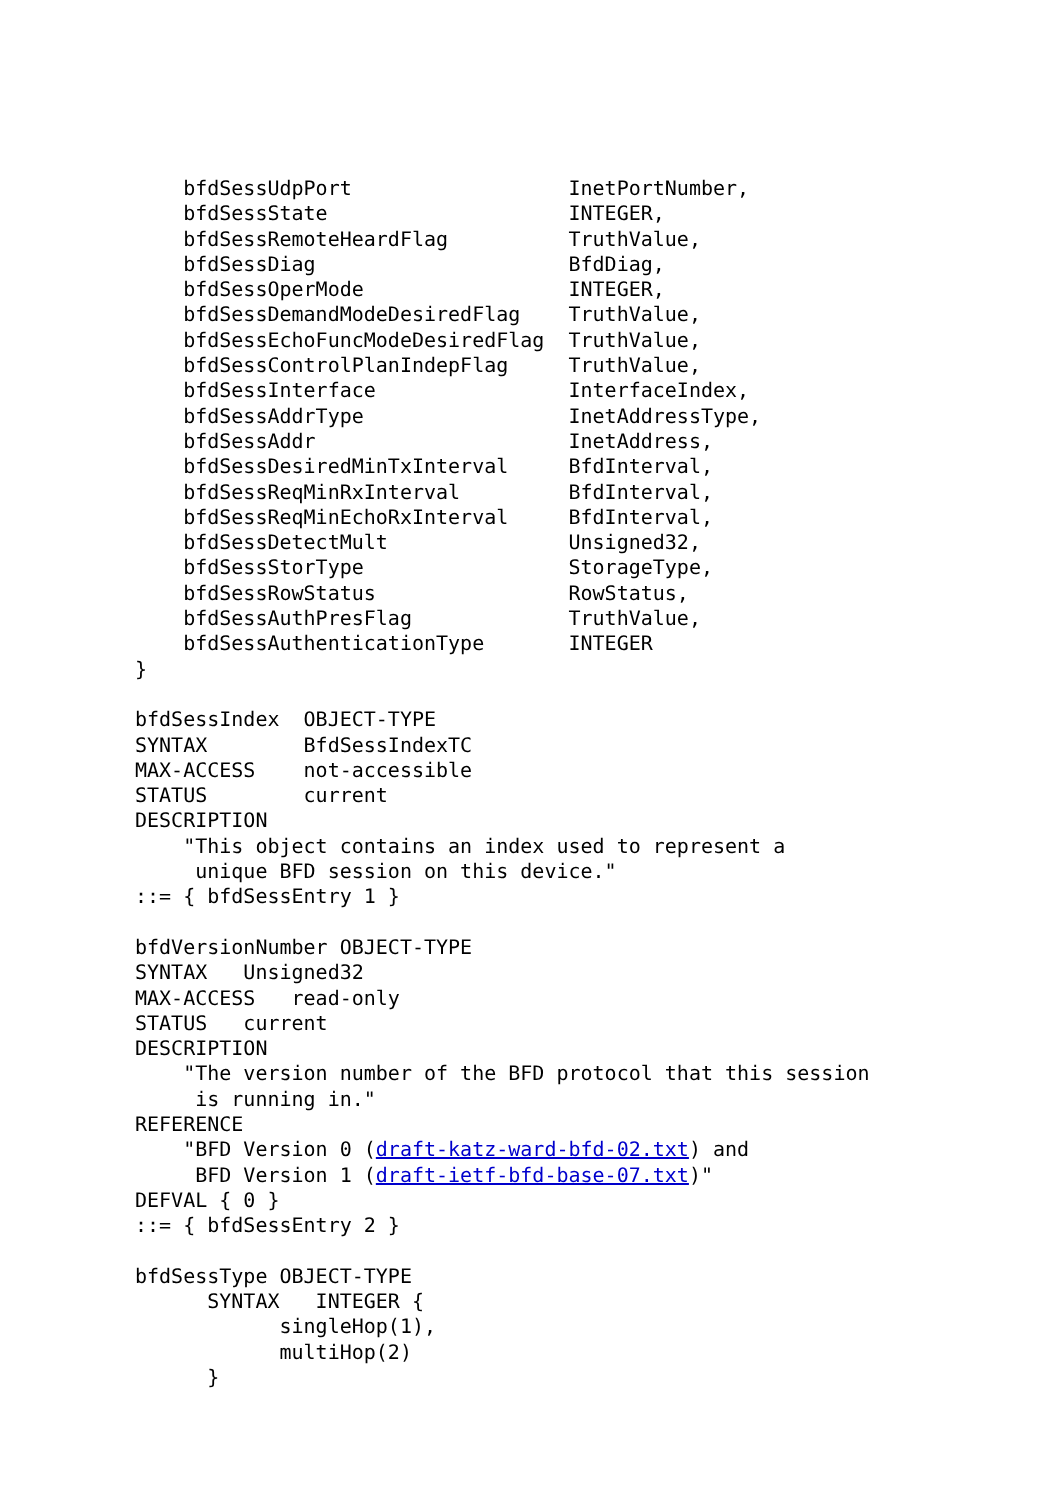bfdSessUdpPort                  InetPortNumber,
    bfdSessState                    INTEGER,
    bfdSessRemoteHeardFlag          TruthValue,
    bfdSessDiag                     BfdDiag,
    bfdSessOperMode                 INTEGER,
    bfdSessDemandModeDesiredFlag    TruthValue,
    bfdSessEchoFuncModeDesiredFlag  TruthValue,
    bfdSessControlPlanIndepFlag     TruthValue,
    bfdSessInterface                InterfaceIndex,
    bfdSessAddrType                 InetAddressType,
    bfdSessAddr                     InetAddress,
    bfdSessDesiredMinTxInterval     BfdInterval,
    bfdSessReqMinRxInterval         BfdInterval,
    bfdSessReqMinEchoRxInterval     BfdInterval,
    bfdSessDetectMult               Unsigned32,
    bfdSessStorType                 StorageType,
    bfdSessRowStatus                RowStatus,
    bfdSessAuthPresFlag             TruthValue,
    bfdSessAuthenticationType       INTEGER
}

bfdSessIndex  OBJECT-TYPE
SYNTAX        BfdSessIndexTC
MAX-ACCESS    not-accessible
STATUS        current
DESCRIPTION
    "This object contains an index used to represent a
     unique BFD session on this device."
::= { bfdSessEntry 1 }

bfdVersionNumber OBJECT-TYPE
SYNTAX   Unsigned32
MAX-ACCESS   read-only
STATUS   current
DESCRIPTION
    "The version number of the BFD protocol that this session
     is running in."
REFERENCE
    "BFD Version 0 (draft-katz-ward-bfd-02.txt) and
     BFD Version 1 (draft-ietf-bfd-base-07.txt)"
DEFVAL { 0 }
::= { bfdSessEntry 2 }

bfdSessType OBJECT-TYPE
      SYNTAX   INTEGER {
            singleHop(1),
            multiHop(2)
      }